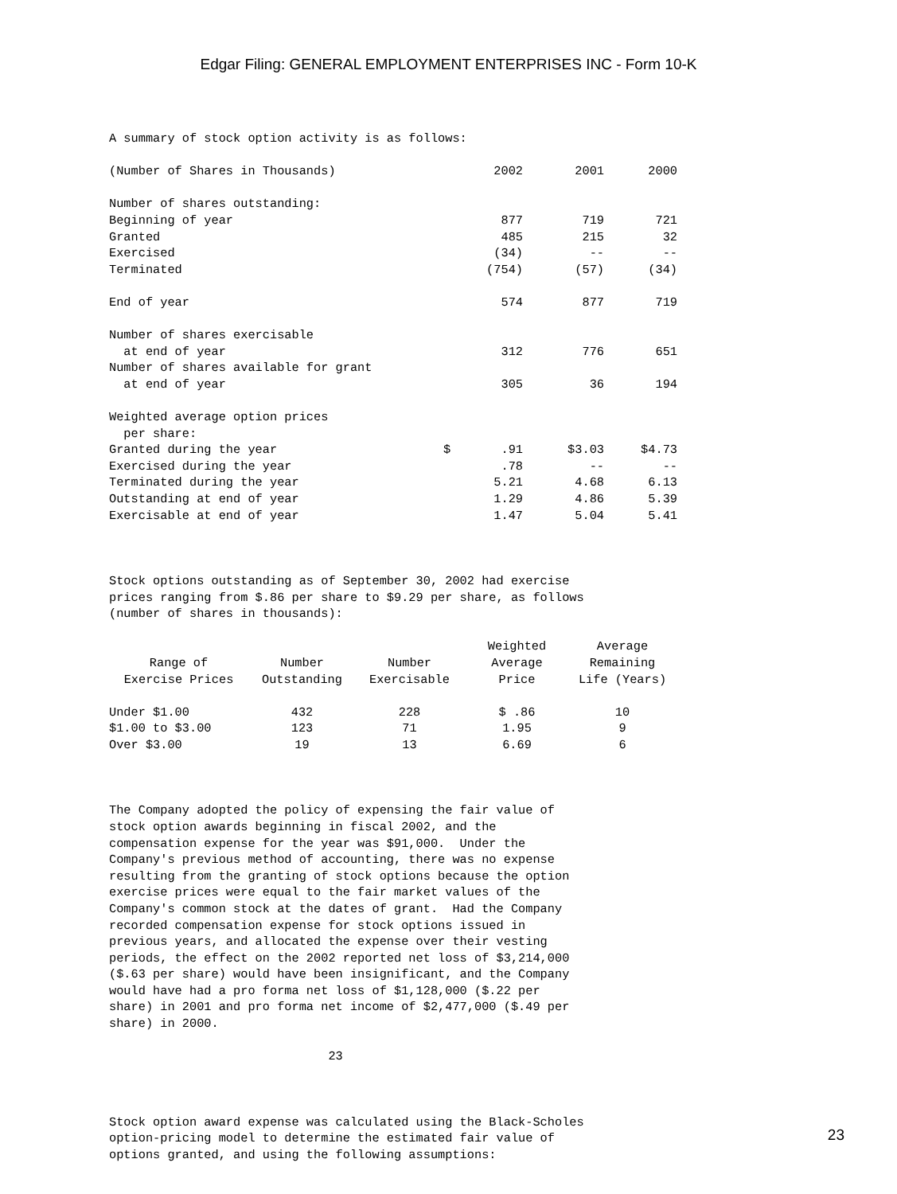Edgar Filing: GENERAL EMPLOYMENT ENTERPRISES INC - Form 10-K
A summary of stock option activity is as follows:
| (Number of Shares in Thousands) | | 2002 | 2001 | 2000 |
| --- | --- | --- | --- | --- |
| Number of shares outstanding: | | | | |
| Beginning of year | | 877 | 719 | 721 |
| Granted | | 485 | 215 | 32 |
| Exercised | | (34) | -- | -- |
| Terminated | | (754) | (57) | (34) |
| End of year | | 574 | 877 | 719 |
| Number of shares exercisable | | | | |
| at end of year | | 312 | 776 | 651 |
| Number of shares available for grant | | | | |
| at end of year | | 305 | 36 | 194 |
| Weighted average option prices | | | | |
| per share: | | | | |
| Granted during the year | $ | .91 | $3.03 | $4.73 |
| Exercised during the year | | .78 | -- | -- |
| Terminated during the year | | 5.21 | 4.68 | 6.13 |
| Outstanding at end of year | | 1.29 | 4.86 | 5.39 |
| Exercisable at end of year | | 1.47 | 5.04 | 5.41 |
Stock options outstanding as of September 30, 2002 had exercise prices ranging from $.86 per share to $9.29 per share, as follows (number of shares in thousands):
| Range of Exercise Prices | Number Outstanding | Number Exercisable | Weighted Average Price | Average Remaining Life (Years) |
| --- | --- | --- | --- | --- |
| Under $1.00 | 432 | 228 | $ .86 | 10 |
| $1.00 to $3.00 | 123 | 71 | 1.95 | 9 |
| Over $3.00 | 19 | 13 | 6.69 | 6 |
The Company adopted the policy of expensing the fair value of stock option awards beginning in fiscal 2002, and the compensation expense for the year was $91,000. Under the Company's previous method of accounting, there was no expense resulting from the granting of stock options because the option exercise prices were equal to the fair market values of the Company's common stock at the dates of grant. Had the Company recorded compensation expense for stock options issued in previous years, and allocated the expense over their vesting periods, the effect on the 2002 reported net loss of $3,214,000 ($.63 per share) would have been insignificant, and the Company would have had a pro forma net loss of $1,128,000 ($.22 per share) in 2001 and pro forma net income of $2,477,000 ($.49 per share) in 2000.
23
Stock option award expense was calculated using the Black-Scholes option-pricing model to determine the estimated fair value of options granted, and using the following assumptions:
23